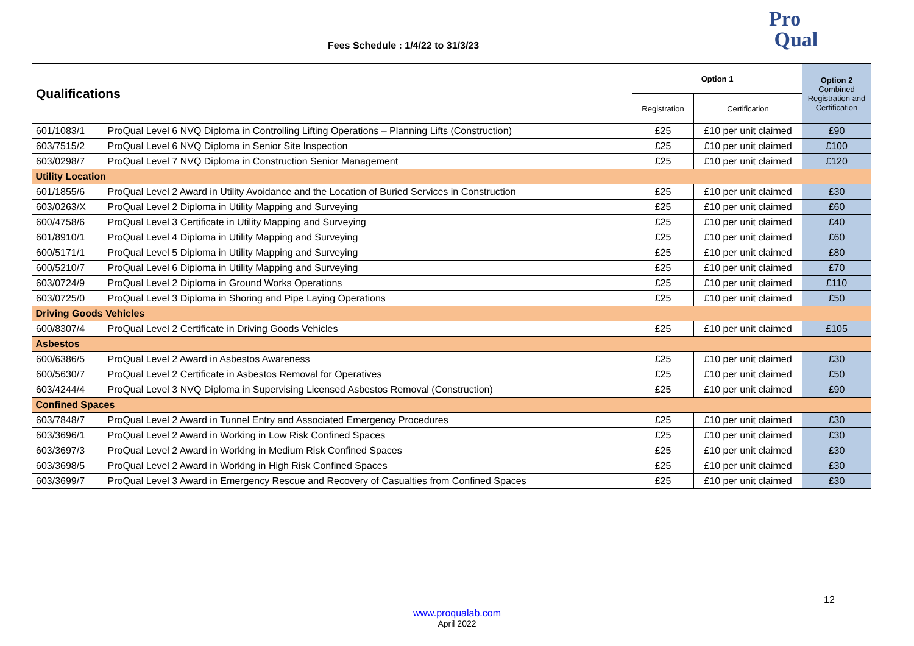Fees Schedule : 1/4/22 to 31/3/23
Pro
Qual
| Qualifications | | Option 1 | | Option 2 Combined Registration and Certification |
| | | Registration | Certification | |
| 601/1083/1 | ProQual Level 6 NVQ Diploma in Controlling Lifting Operations – Planning Lifts (Construction) | £25 | £10 per unit claimed | £90 |
| 603/7515/2 | ProQual Level 6 NVQ Diploma in Senior Site Inspection | £25 | £10 per unit claimed | £100 |
| 603/0298/7 | ProQual Level 7 NVQ Diploma in Construction Senior Management | £25 | £10 per unit claimed | £120 |
| Utility Location | | | | |
| 601/1855/6 | ProQual Level 2 Award in Utility Avoidance and the Location of Buried Services in Construction | £25 | £10 per unit claimed | £30 |
| 603/0263/X | ProQual Level 2 Diploma in Utility Mapping and Surveying | £25 | £10 per unit claimed | £60 |
| 600/4758/6 | ProQual Level 3 Certificate in Utility Mapping and Surveying | £25 | £10 per unit claimed | £40 |
| 601/8910/1 | ProQual Level 4 Diploma in Utility Mapping and Surveying | £25 | £10 per unit claimed | £60 |
| 600/5171/1 | ProQual Level 5 Diploma in Utility Mapping and Surveying | £25 | £10 per unit claimed | £80 |
| 600/5210/7 | ProQual Level 6 Diploma in Utility Mapping and Surveying | £25 | £10 per unit claimed | £70 |
| 603/0724/9 | ProQual Level 2 Diploma in Ground Works Operations | £25 | £10 per unit claimed | £110 |
| 603/0725/0 | ProQual Level 3 Diploma in Shoring and Pipe Laying Operations | £25 | £10 per unit claimed | £50 |
| Driving Goods Vehicles | | | | |
| 600/8307/4 | ProQual Level 2 Certificate in Driving Goods Vehicles | £25 | £10 per unit claimed | £105 |
| Asbestos | | | | |
| 600/6386/5 | ProQual Level 2 Award in Asbestos Awareness | £25 | £10 per unit claimed | £30 |
| 600/5630/7 | ProQual Level 2 Certificate in Asbestos Removal for Operatives | £25 | £10 per unit claimed | £50 |
| 603/4244/4 | ProQual Level 3 NVQ Diploma in Supervising Licensed Asbestos Removal (Construction) | £25 | £10 per unit claimed | £90 |
| Confined Spaces | | | | |
| 603/7848/7 | ProQual Level 2 Award in Tunnel Entry and Associated Emergency Procedures | £25 | £10 per unit claimed | £30 |
| 603/3696/1 | ProQual Level 2 Award in Working in Low Risk Confined Spaces | £25 | £10 per unit claimed | £30 |
| 603/3697/3 | ProQual Level 2 Award in Working in Medium Risk Confined Spaces | £25 | £10 per unit claimed | £30 |
| 603/3698/5 | ProQual Level 2 Award in Working in High Risk Confined Spaces | £25 | £10 per unit claimed | £30 |
| 603/3699/7 | ProQual Level 3 Award in Emergency Rescue and Recovery of Casualties from Confined Spaces | £25 | £10 per unit claimed | £30 |
12
www.proqualab.com
April 2022